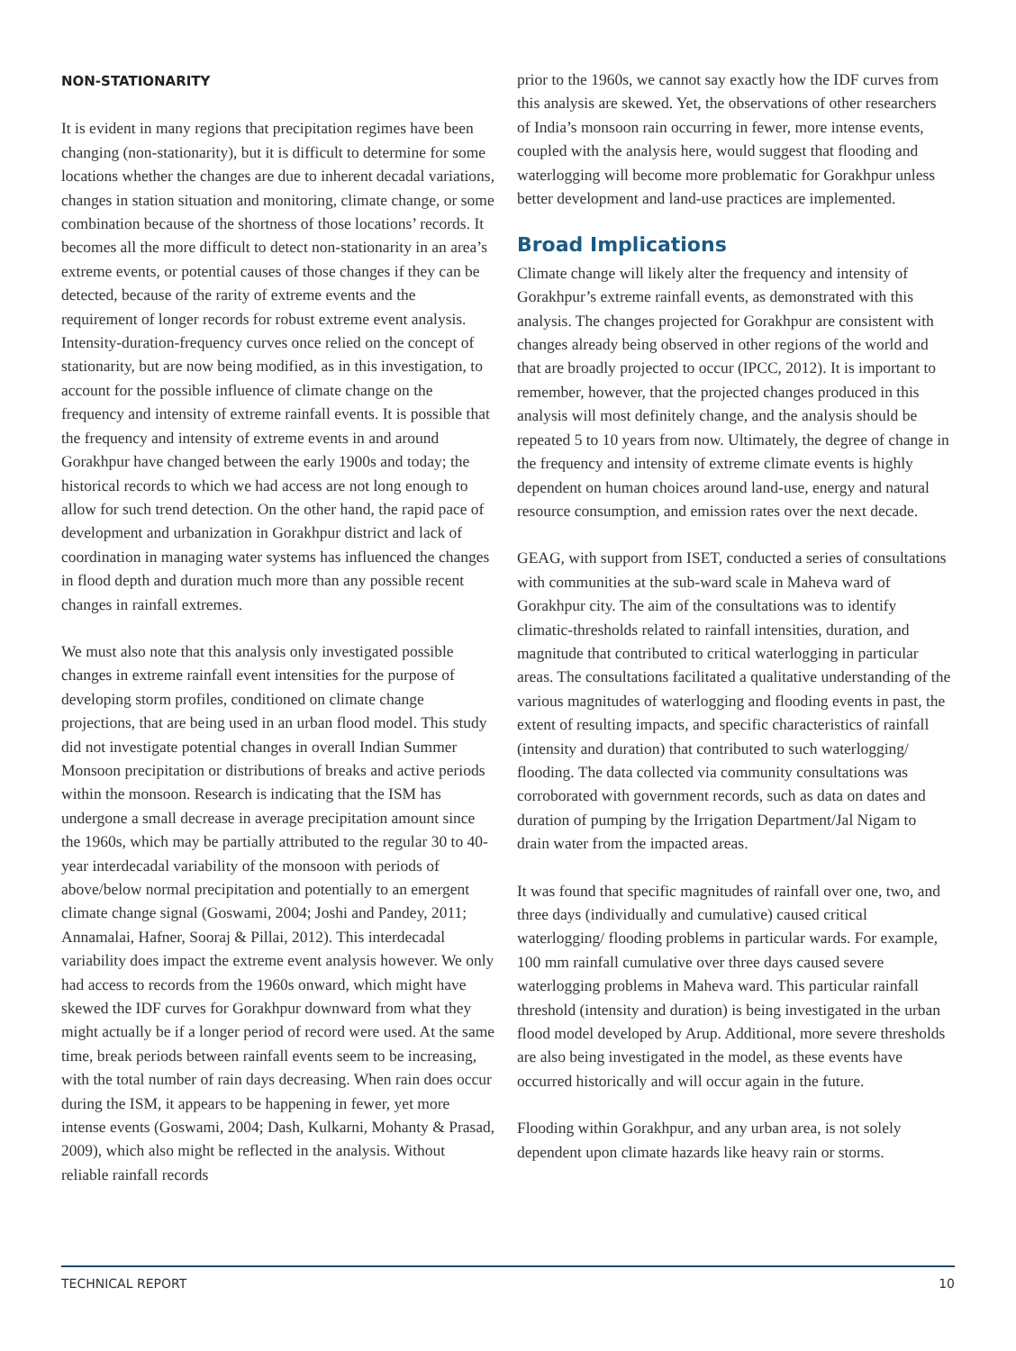NON-STATIONARITY
It is evident in many regions that precipitation regimes have been changing (non-stationarity), but it is difficult to determine for some locations whether the changes are due to inherent decadal variations, changes in station situation and monitoring, climate change, or some combination because of the shortness of those locations’ records. It becomes all the more difficult to detect non-stationarity in an area’s extreme events, or potential causes of those changes if they can be detected, because of the rarity of extreme events and the requirement of longer records for robust extreme event analysis. Intensity-duration-frequency curves once relied on the concept of stationarity, but are now being modified, as in this investigation, to account for the possible influence of climate change on the frequency and intensity of extreme rainfall events. It is possible that the frequency and intensity of extreme events in and around Gorakhpur have changed between the early 1900s and today; the historical records to which we had access are not long enough to allow for such trend detection. On the other hand, the rapid pace of development and urbanization in Gorakhpur district and lack of coordination in managing water systems has influenced the changes in flood depth and duration much more than any possible recent changes in rainfall extremes.
We must also note that this analysis only investigated possible changes in extreme rainfall event intensities for the purpose of developing storm profiles, conditioned on climate change projections, that are being used in an urban flood model. This study did not investigate potential changes in overall Indian Summer Monsoon precipitation or distributions of breaks and active periods within the monsoon. Research is indicating that the ISM has undergone a small decrease in average precipitation amount since the 1960s, which may be partially attributed to the regular 30 to 40-year interdecadal variability of the monsoon with periods of above/below normal precipitation and potentially to an emergent climate change signal (Goswami, 2004; Joshi and Pandey, 2011; Annamalai, Hafner, Sooraj & Pillai, 2012). This interdecadal variability does impact the extreme event analysis however. We only had access to records from the 1960s onward, which might have skewed the IDF curves for Gorakhpur downward from what they might actually be if a longer period of record were used. At the same time, break periods between rainfall events seem to be increasing, with the total number of rain days decreasing. When rain does occur during the ISM, it appears to be happening in fewer, yet more intense events (Goswami, 2004; Dash, Kulkarni, Mohanty & Prasad, 2009), which also might be reflected in the analysis. Without reliable rainfall records
prior to the 1960s, we cannot say exactly how the IDF curves from this analysis are skewed. Yet, the observations of other researchers of India’s monsoon rain occurring in fewer, more intense events, coupled with the analysis here, would suggest that flooding and waterlogging will become more problematic for Gorakhpur unless better development and land-use practices are implemented.
Broad Implications
Climate change will likely alter the frequency and intensity of Gorakhpur’s extreme rainfall events, as demonstrated with this analysis. The changes projected for Gorakhpur are consistent with changes already being observed in other regions of the world and that are broadly projected to occur (IPCC, 2012). It is important to remember, however, that the projected changes produced in this analysis will most definitely change, and the analysis should be repeated 5 to 10 years from now. Ultimately, the degree of change in the frequency and intensity of extreme climate events is highly dependent on human choices around land-use, energy and natural resource consumption, and emission rates over the next decade.
GEAG, with support from ISET, conducted a series of consultations with communities at the sub-ward scale in Maheva ward of Gorakhpur city. The aim of the consultations was to identify climatic-thresholds related to rainfall intensities, duration, and magnitude that contributed to critical waterlogging in particular areas. The consultations facilitated a qualitative understanding of the various magnitudes of waterlogging and flooding events in past, the extent of resulting impacts, and specific characteristics of rainfall (intensity and duration) that contributed to such waterlogging/ flooding. The data collected via community consultations was corroborated with government records, such as data on dates and duration of pumping by the Irrigation Department/Jal Nigam to drain water from the impacted areas.
It was found that specific magnitudes of rainfall over one, two, and three days (individually and cumulative) caused critical waterlogging/ flooding problems in particular wards. For example, 100 mm rainfall cumulative over three days caused severe waterlogging problems in Maheva ward. This particular rainfall threshold (intensity and duration) is being investigated in the urban flood model developed by Arup. Additional, more severe thresholds are also being investigated in the model, as these events have occurred historically and will occur again in the future.
Flooding within Gorakhpur, and any urban area, is not solely dependent upon climate hazards like heavy rain or storms.
TECHNICAL REPORT 10